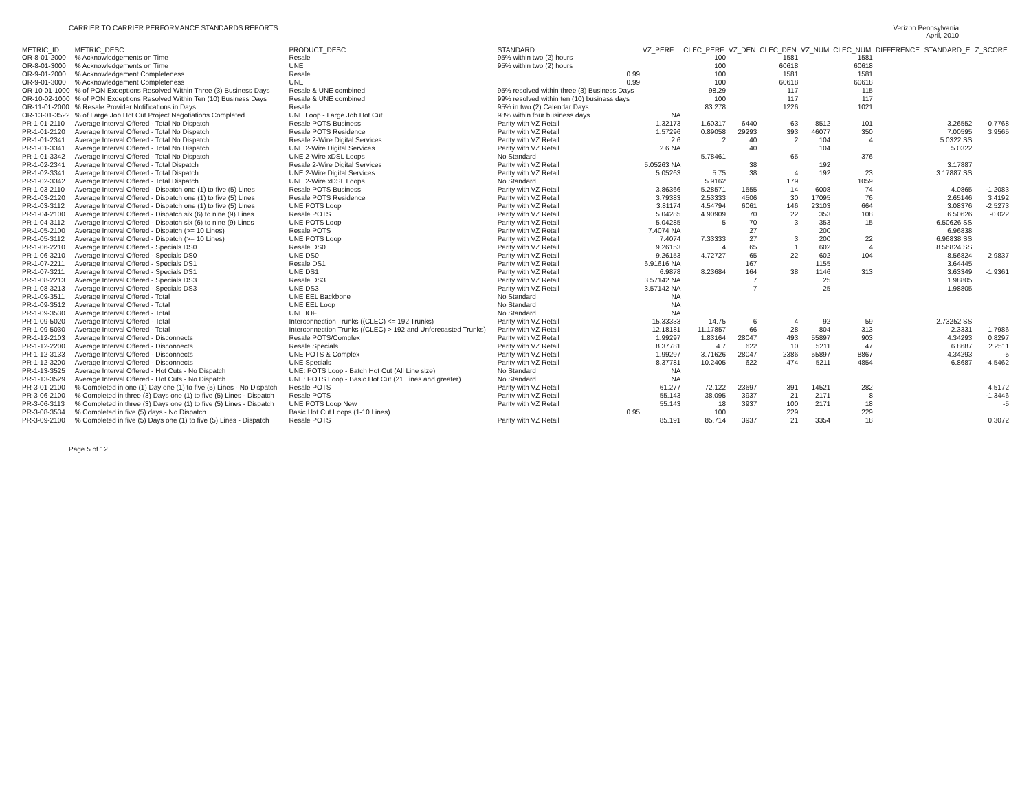CARRIER TO CARRIER PERFORMANCE STANDARDS REPORTS
Verizon Pennsylvania
April, 2010
| METRIC_ID | METRIC_DESC | PRODUCT_DESC | STANDARD | VZ_PERF | CLEC_PERF | VZ_DEN | CLEC_DEN | VZ_NUM | CLEC_NUM | DIFFERENCE | STANDARD_E | Z_SCORE |
| --- | --- | --- | --- | --- | --- | --- | --- | --- | --- | --- | --- | --- |
| OR-8-01-2000 | % Acknowledgements on Time | Resale | 95% within two (2) hours | | 100 | | 1581 | | 1581 | | | |
| OR-8-01-3000 | % Acknowledgements on Time | UNE | 95% within two (2) hours | | 100 | | 60618 | | 60618 | | | |
| OR-9-01-2000 | % Acknowledgement Completeness | Resale | 0.99 | | 100 | | 1581 | | 1581 | | | |
| OR-9-01-3000 | % Acknowledgement Completeness | UNE | 0.99 | | 100 | | 60618 | | 60618 | | | |
| OR-10-01-1000 | % of PON Exceptions Resolved Within Three (3) Business Days | Resale & UNE combined | 95% resolved within three (3) Business Days | | 98.29 | | 117 | | 115 | | | |
| OR-10-02-1000 | % of PON Exceptions Resolved Within Ten (10) Business Days | Resale & UNE combined | 99% resolved within ten (10) business days | | 100 | | 117 | | 117 | | | |
| OR-11-01-2000 | % Resale Provider Notifications in Days | Resale | 95% in two (2) Calendar Days | | 83.278 | | 1226 | | 1021 | | | |
| OR-13-01-3522 | % of Large Job Hot Cut Project Negotiations Completed | UNE Loop - Large Job Hot Cut | 98% within four business days | NA | | | | | | | | |
| PR-1-01-2110 | Average Interval Offered - Total No Dispatch | Resale POTS Business | Parity with VZ Retail | 1.32173 | 1.60317 | 6440 | 63 | 8512 | 101 | | 3.26552 | -0.7768 |
| PR-1-01-2120 | Average Interval Offered - Total No Dispatch | Resale POTS Residence | Parity with VZ Retail | 1.57296 | 0.89058 | 29293 | 393 | 46077 | 350 | | 7.00595 | 3.9565 |
| PR-1-01-2341 | Average Interval Offered - Total No Dispatch | Resale 2-Wire Digital Services | Parity with VZ Retail | 2.6 | 2 | 40 | 2 | 104 | 4 | | 5.0322 SS | |
| PR-1-01-3341 | Average Interval Offered - Total No Dispatch | UNE 2-Wire Digital Services | Parity with VZ Retail | 2.6 NA | | 40 | | 104 | | | 5.0322 | |
| PR-1-01-3342 | Average Interval Offered - Total No Dispatch | UNE 2-Wire xDSL Loops | No Standard | | 5.78461 | | 65 | | 376 | | | |
| PR-1-02-2341 | Average Interval Offered - Total Dispatch | Resale 2-Wire Digital Services | Parity with VZ Retail | 5.05263 NA | | 38 | | 192 | | | 3.17887 | |
| PR-1-02-3341 | Average Interval Offered - Total Dispatch | UNE 2-Wire Digital Services | Parity with VZ Retail | 5.05263 | 5.75 | 38 | 4 | 192 | 23 | | 3.17887 SS | |
| PR-1-02-3342 | Average Interval Offered - Total Dispatch | UNE 2-Wire xDSL Loops | No Standard | | 5.9162 | | 179 | | 1059 | | | |
| PR-1-03-2110 | Average Interval Offered - Dispatch one (1) to five (5) Lines | Resale POTS Business | Parity with VZ Retail | 3.86366 | 5.28571 | 1555 | 14 | 6008 | 74 | | 4.0865 | -1.2083 |
| PR-1-03-2120 | Average Interval Offered - Dispatch one (1) to five (5) Lines | Resale POTS Residence | Parity with VZ Retail | 3.79383 | 2.53333 | 4506 | 30 | 17095 | 76 | | 2.65146 | 3.4192 |
| PR-1-03-3112 | Average Interval Offered - Dispatch one (1) to five (5) Lines | UNE POTS Loop | Parity with VZ Retail | 3.81174 | 4.54794 | 6061 | 146 | 23103 | 664 | | 3.08376 | -2.5273 |
| PR-1-04-2100 | Average Interval Offered - Dispatch six (6) to nine (9) Lines | Resale POTS | Parity with VZ Retail | 5.04285 | 4.90909 | 70 | 22 | 353 | 108 | | 6.50626 | -0.022 |
| PR-1-04-3112 | Average Interval Offered - Dispatch six (6) to nine (9) Lines | UNE POTS Loop | Parity with VZ Retail | 5.04285 | 5 | 70 | 3 | 353 | 15 | | 6.50626 SS | |
| PR-1-05-2100 | Average Interval Offered - Dispatch (>= 10 Lines) | Resale POTS | Parity with VZ Retail | 7.4074 NA | | 27 | | 200 | | | 6.96838 | |
| PR-1-05-3112 | Average Interval Offered - Dispatch (>= 10 Lines) | UNE POTS Loop | Parity with VZ Retail | 7.4074 | 7.33333 | 27 | 3 | 200 | 22 | | 6.96838 SS | |
| PR-1-06-2210 | Average Interval Offered - Specials DS0 | Resale DS0 | Parity with VZ Retail | 9.26153 | 4 | 65 | 1 | 602 | 4 | | 8.56824 SS | |
| PR-1-06-3210 | Average Interval Offered - Specials DS0 | UNE DS0 | Parity with VZ Retail | 9.26153 | 4.72727 | 65 | 22 | 602 | 104 | | 8.56824 | 2.9837 |
| PR-1-07-2211 | Average Interval Offered - Specials DS1 | Resale DS1 | Parity with VZ Retail | 6.91616 NA | | 167 | | 1155 | | | 3.64445 | |
| PR-1-07-3211 | Average Interval Offered - Specials DS1 | UNE DS1 | Parity with VZ Retail | 6.9878 | 8.23684 | 164 | 38 | 1146 | 313 | | 3.63349 | -1.9361 |
| PR-1-08-2213 | Average Interval Offered - Specials DS3 | Resale DS3 | Parity with VZ Retail | 3.57142 NA | | 7 | | 25 | | | 1.98805 | |
| PR-1-08-3213 | Average Interval Offered - Specials DS3 | UNE DS3 | Parity with VZ Retail | 3.57142 NA | | 7 | | 25 | | | 1.98805 | |
| PR-1-09-3511 | Average Interval Offered - Total | UNE EEL Backbone | No Standard | NA | | | | | | | | |
| PR-1-09-3512 | Average Interval Offered - Total | UNE EEL Loop | No Standard | NA | | | | | | | | |
| PR-1-09-3530 | Average Interval Offered - Total | UNE IOF | No Standard | NA | | | | | | | | |
| PR-1-09-5020 | Average Interval Offered - Total | Interconnection Trunks ((CLEC) <= 192 Trunks) | Parity with VZ Retail | 15.33333 | 14.75 | 6 | 4 | 92 | 59 | | 2.73252 SS | |
| PR-1-09-5030 | Average Interval Offered - Total | Interconnection Trunks ((CLEC) > 192 and Unforecasted Trunks) | Parity with VZ Retail | 12.18181 | 11.17857 | 66 | 28 | 804 | 313 | | 2.3331 | 1.7986 |
| PR-1-12-2103 | Average Interval Offered - Disconnects | Resale POTS/Complex | Parity with VZ Retail | 1.99297 | 1.83164 | 28047 | 493 | 55897 | 903 | | 4.34293 | 0.8297 |
| PR-1-12-2200 | Average Interval Offered - Disconnects | Resale Specials | Parity with VZ Retail | 8.37781 | 4.7 | 622 | 10 | 5211 | 47 | | 6.8687 | 2.2511 |
| PR-1-12-3133 | Average Interval Offered - Disconnects | UNE POTS & Complex | Parity with VZ Retail | 1.99297 | 3.71626 | 28047 | 2386 | 55897 | 8867 | | 4.34293 | -5 |
| PR-1-12-3200 | Average Interval Offered - Disconnects | UNE Specials | Parity with VZ Retail | 8.37781 | 10.2405 | 622 | 474 | 5211 | 4854 | | 6.8687 | -4.5462 |
| PR-1-13-3525 | Average Interval Offered - Hot Cuts - No Dispatch | UNE: POTS Loop - Batch Hot Cut (All Line size) | No Standard | NA | | | | | | | | |
| PR-1-13-3529 | Average Interval Offered - Hot Cuts - No Dispatch | UNE: POTS Loop - Basic Hot Cut (21 Lines and greater) | No Standard | NA | | | | | | | | |
| PR-3-01-2100 | % Completed in one (1) Day one (1) to five (5) Lines - No Dispatch | Resale POTS | Parity with VZ Retail | 61.277 | 72.122 | 23697 | 391 | 14521 | 282 | | | 4.5172 |
| PR-3-06-2100 | % Completed in three (3) Days one (1) to five (5) Lines - Dispatch | Resale POTS | Parity with VZ Retail | 55.143 | 38.095 | 3937 | 21 | 2171 | 8 | | | -1.3446 |
| PR-3-06-3113 | % Completed in three (3) Days one (1) to five (5) Lines - Dispatch | UNE POTS Loop New | Parity with VZ Retail | 55.143 | 18 | 3937 | 100 | 2171 | 18 | | | -5 |
| PR-3-08-3534 | % Completed in five (5) days - No Dispatch | Basic Hot Cut Loops (1-10 Lines) | 0.95 | | 100 | | 229 | | 229 | | | |
| PR-3-09-2100 | % Completed in five (5) Days one (1) to five (5) Lines - Dispatch | Resale POTS | Parity with VZ Retail | 85.191 | 85.714 | 3937 | 21 | 3354 | 18 | | | 0.3072 |
Page 5 of 12